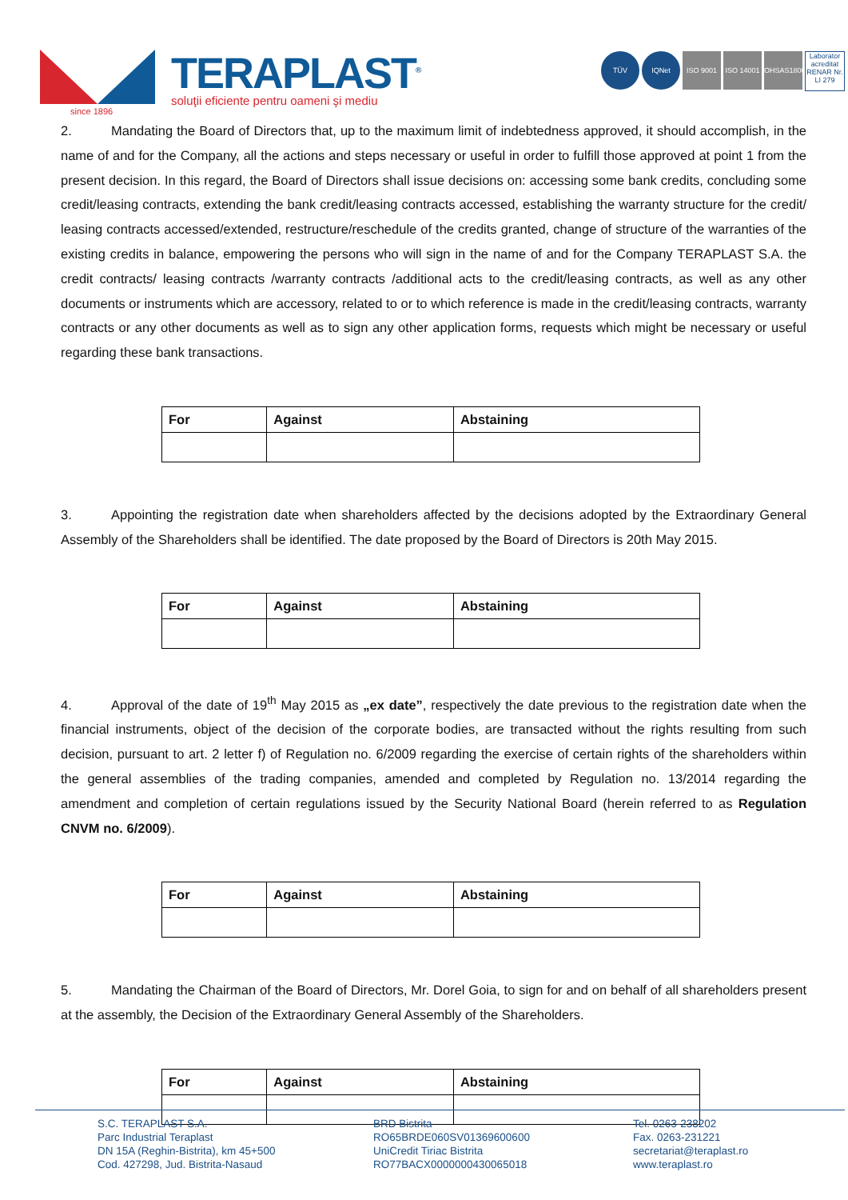TERAPLAST<sup>®</sup>
soluţii eficiente pentru oameni şi mediu
since 1896
TÜV IQNet ISO 9001 ISO 14001
OHSAS18001
Laborator acreditat RENAR Nr. LI 279
2. Mandating the Board of Directors that, up to the maximum limit of indebtedness approved, it should accomplish, in the name of and for the Company, all the actions and steps necessary or useful in order to fulfill those approved at point 1 from the present decision. In this regard, the Board of Directors shall issue decisions on: accessing some bank credits, concluding some credit/leasing contracts, extending the bank credit/leasing contracts accessed, establishing the warranty structure for the credit/ leasing contracts accessed/extended, restructure/reschedule of the credits granted, change of structure of the warranties of the existing credits in balance, empowering the persons who will sign in the name of and for the Company TERAPLAST S.A. the credit contracts/ leasing contracts /warranty contracts /additional acts to the credit/leasing contracts, as well as any other documents or instruments which are accessory, related to or to which reference is made in the credit/leasing contracts, warranty contracts or any other documents as well as to sign any other application forms, requests which might be necessary or useful regarding these bank transactions.
| For | Against | Abstaining |
| --- | --- | --- |
3. Appointing the registration date when shareholders affected by the decisions adopted by the Extraordinary General Assembly of the Shareholders shall be identified. The date proposed by the Board of Directors is 20th May 2015.
| For | Against | Abstaining |
| --- | --- | --- |
4. Approval of the date of 19<sup>th</sup> May 2015 as „ex date”, respectively the date previous to the registration date when the financial instruments, object of the decision of the corporate bodies, are transacted without the rights resulting from such decision, pursuant to art. 2 letter f) of Regulation no. 6/2009 regarding the exercise of certain rights of the shareholders within the general assemblies of the trading companies, amended and completed by Regulation no. 13/2014 regarding the amendment and completion of certain regulations issued by the Security National Board (herein referred to as Regulation CNVM no. 6/2009).
| For | Against | Abstaining |
| --- | --- | --- |
5. Mandating the Chairman of the Board of Directors, Mr. Dorel Goia, to sign for and on behalf of all shareholders present at the assembly, the Decision of the Extraordinary General Assembly of the Shareholders.
| For | Against | Abstaining |
| --- | --- | --- |
S.C. TERAPLAST S.A.
Parc Industrial Teraplast
DN 15A (Reghin-Bistrita), km 45+500
Cod. 427298, Jud. Bistrita-Nasaud
BRD Bistrita
RO65BRDE060SV01369600600
UniCredit Tiriac Bistrita
RO77BACX0000000430065018
Tel. 0263-238202
Fax. 0263-231221
secretariat@teraplast.ro
www.teraplast.ro